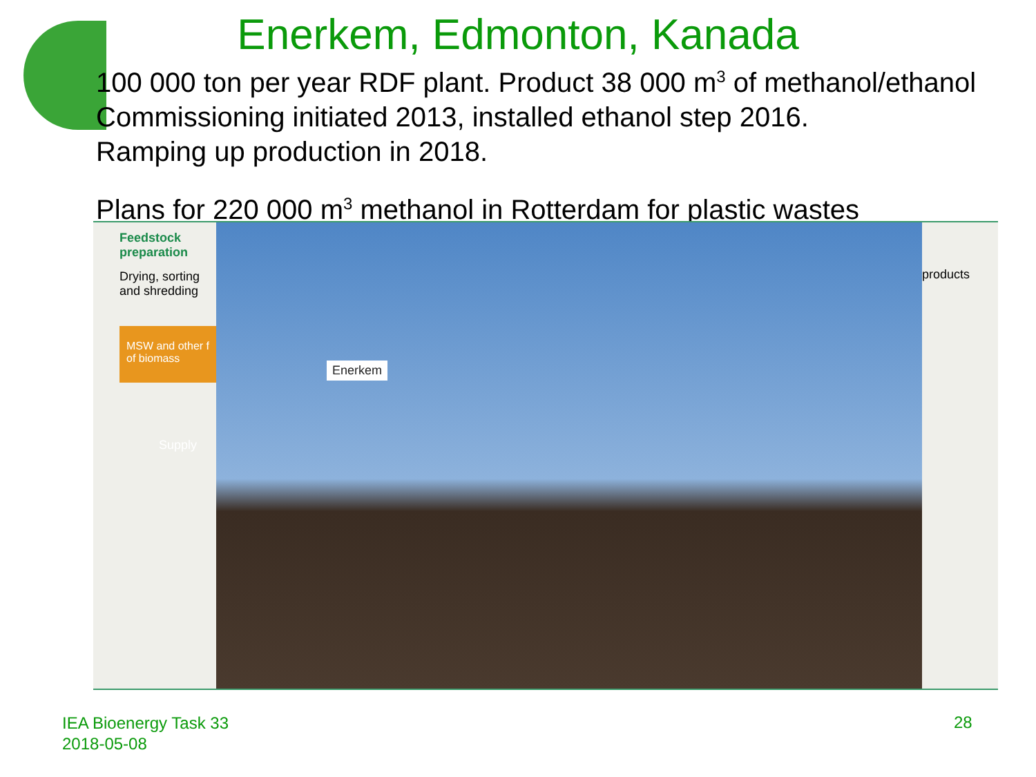Enerkem, Edmonton, Kanada
100 000 ton per year RDF plant. Product 38 000 m<sup>3</sup> of methanol/ethanol
Commissioning initiated 2013, installed ethanol step 2016.
Ramping up production in 2018.
Plans for 220 000 m<sup>3</sup> methanol in Rotterdam for plastic wastes
Feedstock
preparation
Drying, sorting
and shredding
MSW and other f
of biomass
Supply
Enerkem
products
IEA Bioenergy Task 33
2018-05-08
28